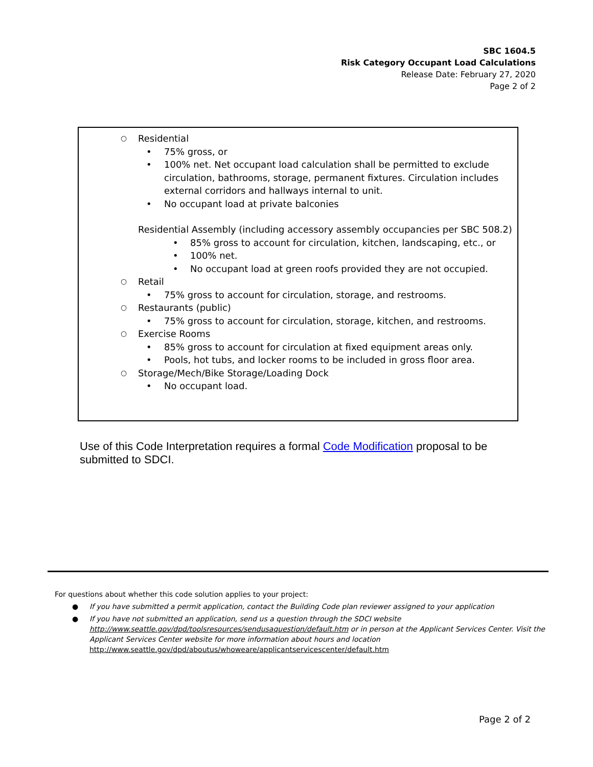SBC 1604.5
Risk Category Occupant Load Calculations
Release Date: February 27, 2020
Page 2 of 2
○ Residential
• 75% gross, or
• 100% net. Net occupant load calculation shall be permitted to exclude circulation, bathrooms, storage, permanent fixtures. Circulation includes external corridors and hallways internal to unit.
• No occupant load at private balconies
Residential Assembly (including accessory assembly occupancies per SBC 508.2)
• 85% gross to account for circulation, kitchen, landscaping, etc., or
• 100% net.
• No occupant load at green roofs provided they are not occupied.
○ Retail
• 75% gross to account for circulation, storage, and restrooms.
○ Restaurants (public)
• 75% gross to account for circulation, storage, kitchen, and restrooms.
○ Exercise Rooms
• 85% gross to account for circulation at fixed equipment areas only.
• Pools, hot tubs, and locker rooms to be included in gross floor area.
○ Storage/Mech/Bike Storage/Loading Dock
• No occupant load.
Use of this Code Interpretation requires a formal Code Modification proposal to be submitted to SDCI.
For questions about whether this code solution applies to your project:
● If you have submitted a permit application, contact the Building Code plan reviewer assigned to your application
● If you have not submitted an application, send us a question through the SDCI website http://www.seattle.gov/dpd/toolsresources/sendusaquestion/default.htm or in person at the Applicant Services Center. Visit the Applicant Services Center website for more information about hours and location http://www.seattle.gov/dpd/aboutus/whoweare/applicantservicescenter/default.htm
Page 2 of 2